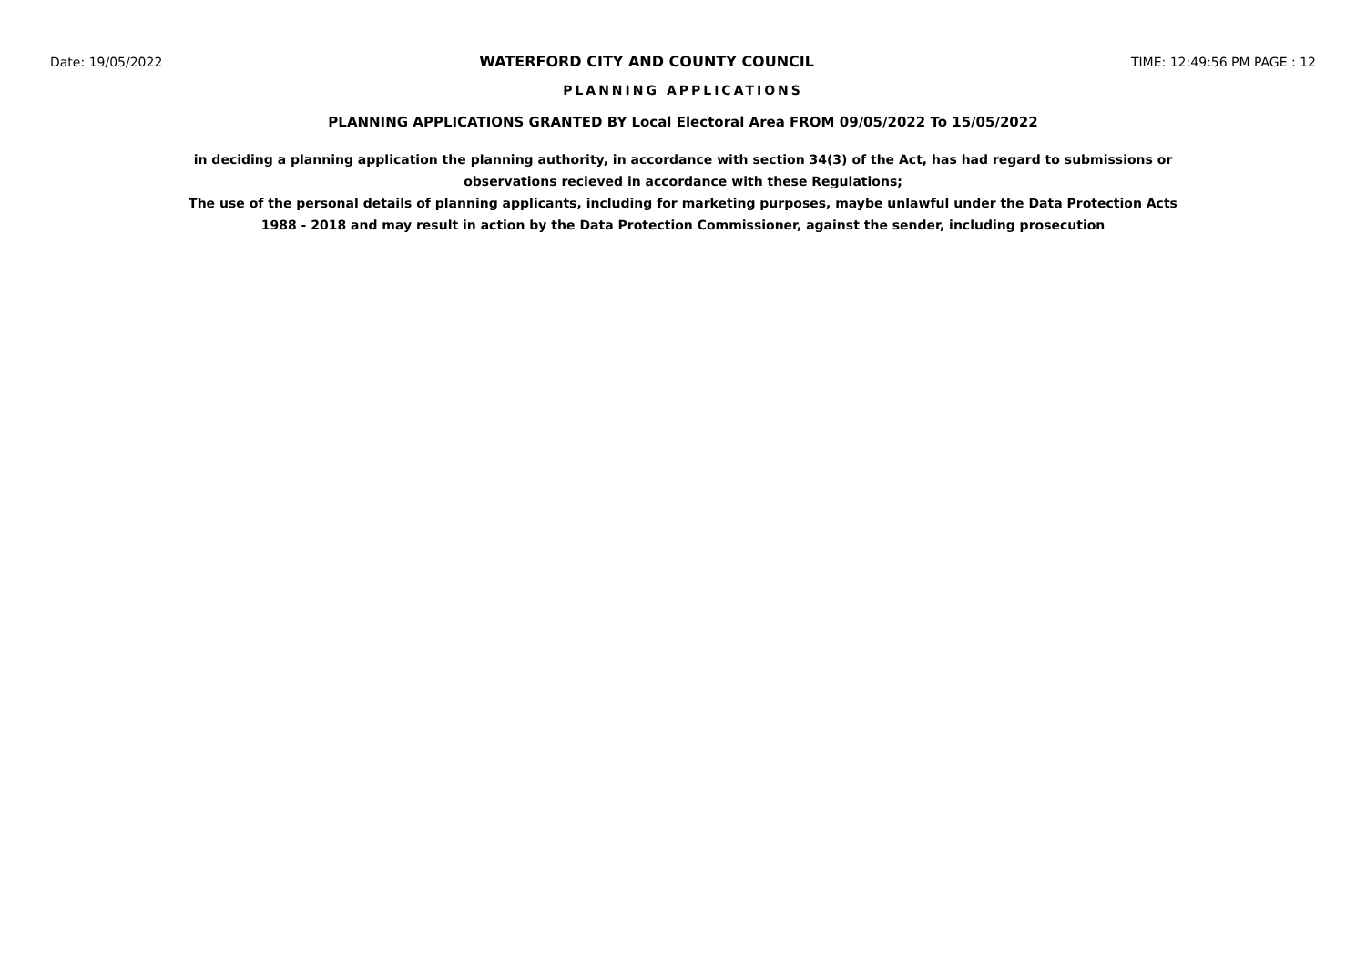Date: 19/05/2022 WATERFORD CITY AND COUNTY COUNCIL TIME: 12:49:56 PM PAGE : 12
PLANNING APPLICATIONS
PLANNING APPLICATIONS GRANTED BY Local Electoral Area FROM 09/05/2022 To 15/05/2022
in deciding a planning application the planning authority, in accordance with section 34(3) of the Act, has had regard to submissions or observations recieved in accordance with these Regulations;
The use of the personal details of planning applicants, including for marketing purposes, maybe unlawful under the Data Protection Acts 1988 - 2018 and may result in action by the Data Protection Commissioner, against the sender, including prosecution